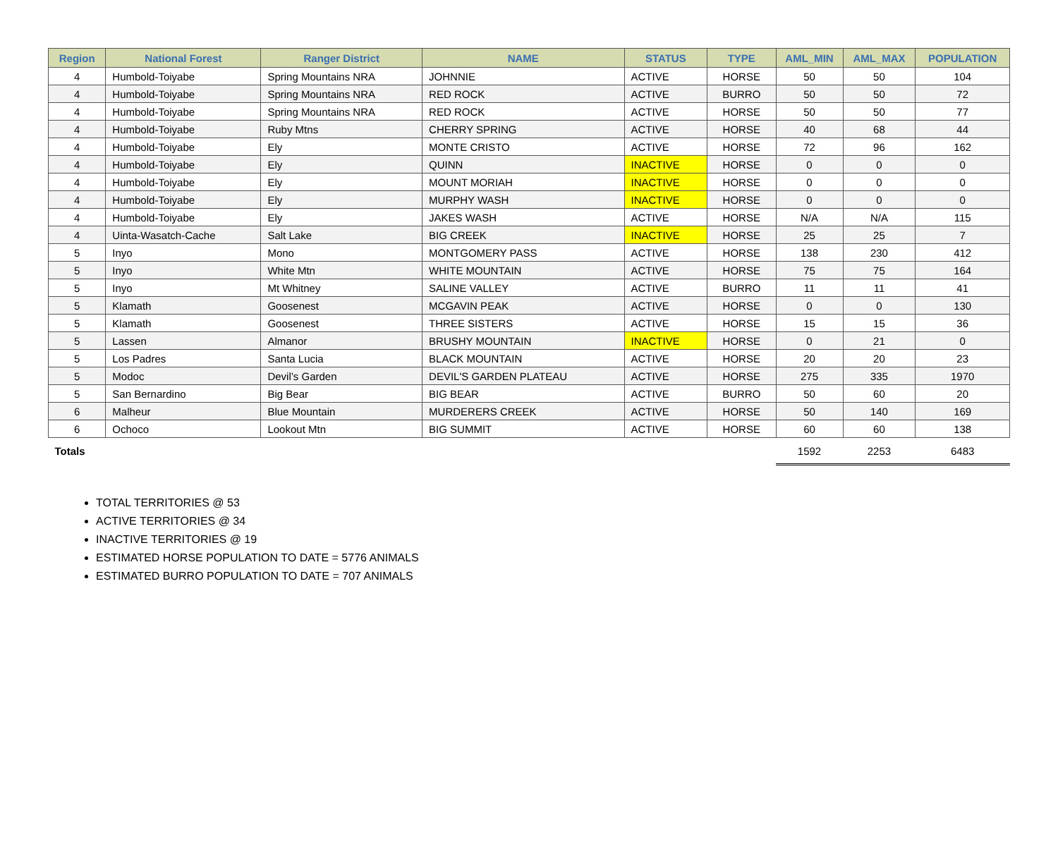| Region | National Forest | Ranger District | NAME | STATUS | TYPE | AML_MIN | AML_MAX | POPULATION |
| --- | --- | --- | --- | --- | --- | --- | --- | --- |
| 4 | Humbold-Toiyabe | Spring Mountains NRA | JOHNNIE | ACTIVE | HORSE | 50 | 50 | 104 |
| 4 | Humbold-Toiyabe | Spring Mountains NRA | RED ROCK | ACTIVE | BURRO | 50 | 50 | 72 |
| 4 | Humbold-Toiyabe | Spring Mountains NRA | RED ROCK | ACTIVE | HORSE | 50 | 50 | 77 |
| 4 | Humbold-Toiyabe | Ruby Mtns | CHERRY SPRING | ACTIVE | HORSE | 40 | 68 | 44 |
| 4 | Humbold-Toiyabe | Ely | MONTE CRISTO | ACTIVE | HORSE | 72 | 96 | 162 |
| 4 | Humbold-Toiyabe | Ely | QUINN | INACTIVE | HORSE | 0 | 0 | 0 |
| 4 | Humbold-Toiyabe | Ely | MOUNT MORIAH | INACTIVE | HORSE | 0 | 0 | 0 |
| 4 | Humbold-Toiyabe | Ely | MURPHY WASH | INACTIVE | HORSE | 0 | 0 | 0 |
| 4 | Humbold-Toiyabe | Ely | JAKES WASH | ACTIVE | HORSE | N/A | N/A | 115 |
| 4 | Uinta-Wasatch-Cache | Salt Lake | BIG CREEK | INACTIVE | HORSE | 25 | 25 | 7 |
| 5 | Inyo | Mono | MONTGOMERY PASS | ACTIVE | HORSE | 138 | 230 | 412 |
| 5 | Inyo | White Mtn | WHITE MOUNTAIN | ACTIVE | HORSE | 75 | 75 | 164 |
| 5 | Inyo | Mt Whitney | SALINE VALLEY | ACTIVE | BURRO | 11 | 11 | 41 |
| 5 | Klamath | Goosenest | MCGAVIN PEAK | ACTIVE | HORSE | 0 | 0 | 130 |
| 5 | Klamath | Goosenest | THREE SISTERS | ACTIVE | HORSE | 15 | 15 | 36 |
| 5 | Lassen | Almanor | BRUSHY MOUNTAIN | INACTIVE | HORSE | 0 | 21 | 0 |
| 5 | Los Padres | Santa Lucia | BLACK MOUNTAIN | ACTIVE | HORSE | 20 | 20 | 23 |
| 5 | Modoc | Devil’s Garden | DEVIL'S GARDEN PLATEAU | ACTIVE | HORSE | 275 | 335 | 1970 |
| 5 | San Bernardino | Big Bear | BIG BEAR | ACTIVE | BURRO | 50 | 60 | 20 |
| 6 | Malheur | Blue Mountain | MURDERERS CREEK | ACTIVE | HORSE | 50 | 140 | 169 |
| 6 | Ochoco | Lookout Mtn | BIG SUMMIT | ACTIVE | HORSE | 60 | 60 | 138 |
| Totals | | | | | | 1592 | 2253 | 6483 |
TOTAL TERRITORIES @ 53
ACTIVE TERRITORIES @ 34
INACTIVE TERRITORIES @ 19
ESTIMATED HORSE POPULATION TO DATE = 5776 ANIMALS
ESTIMATED BURRO POPULATION TO DATE = 707 ANIMALS